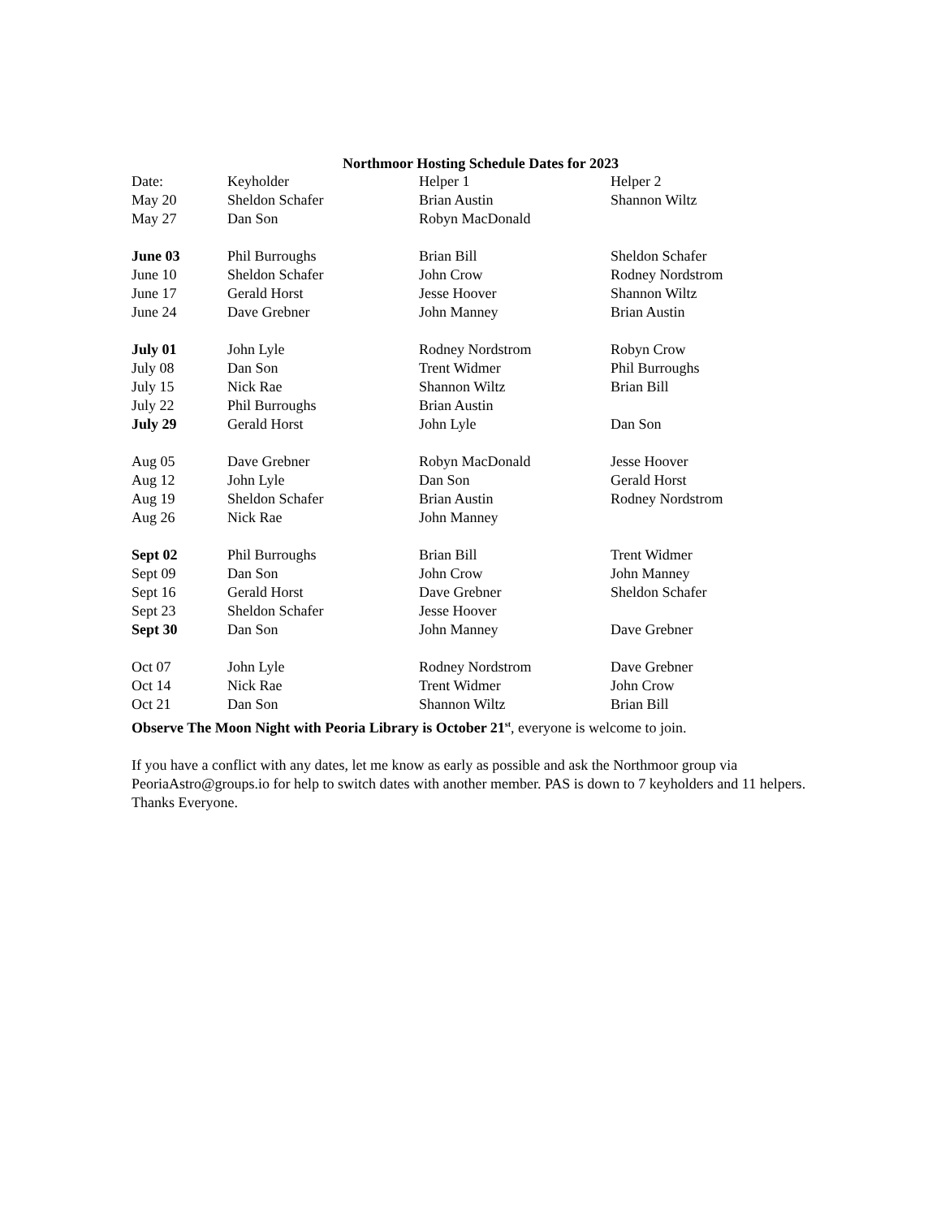Northmoor Hosting Schedule Dates for 2023
| Date: | Keyholder | Helper 1 | Helper 2 |
| --- | --- | --- | --- |
| May 20 | Sheldon Schafer | Brian Austin | Shannon Wiltz |
| May 27 | Dan Son | Robyn MacDonald | |
| June 03 | Phil Burroughs | Brian Bill | Sheldon Schafer |
| June 10 | Sheldon Schafer | John Crow | Rodney Nordstrom |
| June 17 | Gerald Horst | Jesse Hoover | Shannon Wiltz |
| June 24 | Dave Grebner | John Manney | Brian Austin |
| July 01 | John Lyle | Rodney Nordstrom | Robyn Crow |
| July 08 | Dan Son | Trent Widmer | Phil Burroughs |
| July 15 | Nick Rae | Shannon Wiltz | Brian Bill |
| July 22 | Phil Burroughs | Brian Austin | |
| July 29 | Gerald Horst | John Lyle | Dan Son |
| Aug 05 | Dave Grebner | Robyn MacDonald | Jesse Hoover |
| Aug 12 | John Lyle | Dan Son | Gerald Horst |
| Aug 19 | Sheldon Schafer | Brian Austin | Rodney Nordstrom |
| Aug 26 | Nick Rae | John Manney | |
| Sept 02 | Phil Burroughs | Brian Bill | Trent Widmer |
| Sept 09 | Dan Son | John Crow | John Manney |
| Sept 16 | Gerald Horst | Dave Grebner | Sheldon Schafer |
| Sept 23 | Sheldon Schafer | Jesse Hoover | |
| Sept 30 | Dan Son | John Manney | Dave Grebner |
| Oct 07 | John Lyle | Rodney Nordstrom | Dave Grebner |
| Oct 14 | Nick Rae | Trent Widmer | John Crow |
| Oct 21 | Dan Son | Shannon Wiltz | Brian Bill |
Observe The Moon Night with Peoria Library is October 21<sup>st</sup>, everyone is welcome to join.
If you have a conflict with any dates, let me know as early as possible and ask the Northmoor group via PeoriaAstro@groups.io for help to switch dates with another member. PAS is down to 7 keyholders and 11 helpers. Thanks Everyone.